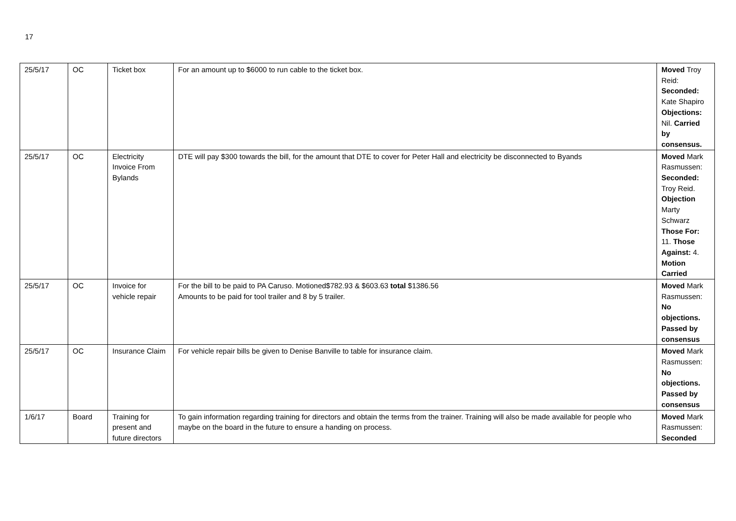17
| 25/5/17 | OC | Ticket box | For an amount up to $6000 to run cable to the ticket box. | Moved Troy Reid: Seconded: Kate Shapiro Objections: Nil. Carried by consensus. |
| 25/5/17 | OC | Electricity Invoice From Bylands | DTE will pay $300 towards the bill, for the amount that DTE to cover for Peter Hall and electricity be disconnected to Byands | Moved Mark Rasmussen: Seconded: Troy Reid. Objection Marty Schwarz Those For: 11. Those Against: 4. Motion Carried |
| 25/5/17 | OC | Invoice for vehicle repair | For the bill to be paid to PA Caruso. Motioned$782.93 & $603.63 total $1386.56 Amounts to be paid for tool trailer and 8 by 5 trailer. | Moved Mark Rasmussen: No objections. Passed by consensus |
| 25/5/17 | OC | Insurance Claim | For vehicle repair bills be given to Denise Banville to table for insurance claim. | Moved Mark Rasmussen: No objections. Passed by consensus |
| 1/6/17 | Board | Training for present and future directors | To gain information regarding training for directors and obtain the terms from the trainer. Training will also be made available for people who maybe on the board in the future to ensure a handing on process. | Moved Mark Rasmussen: Seconded |